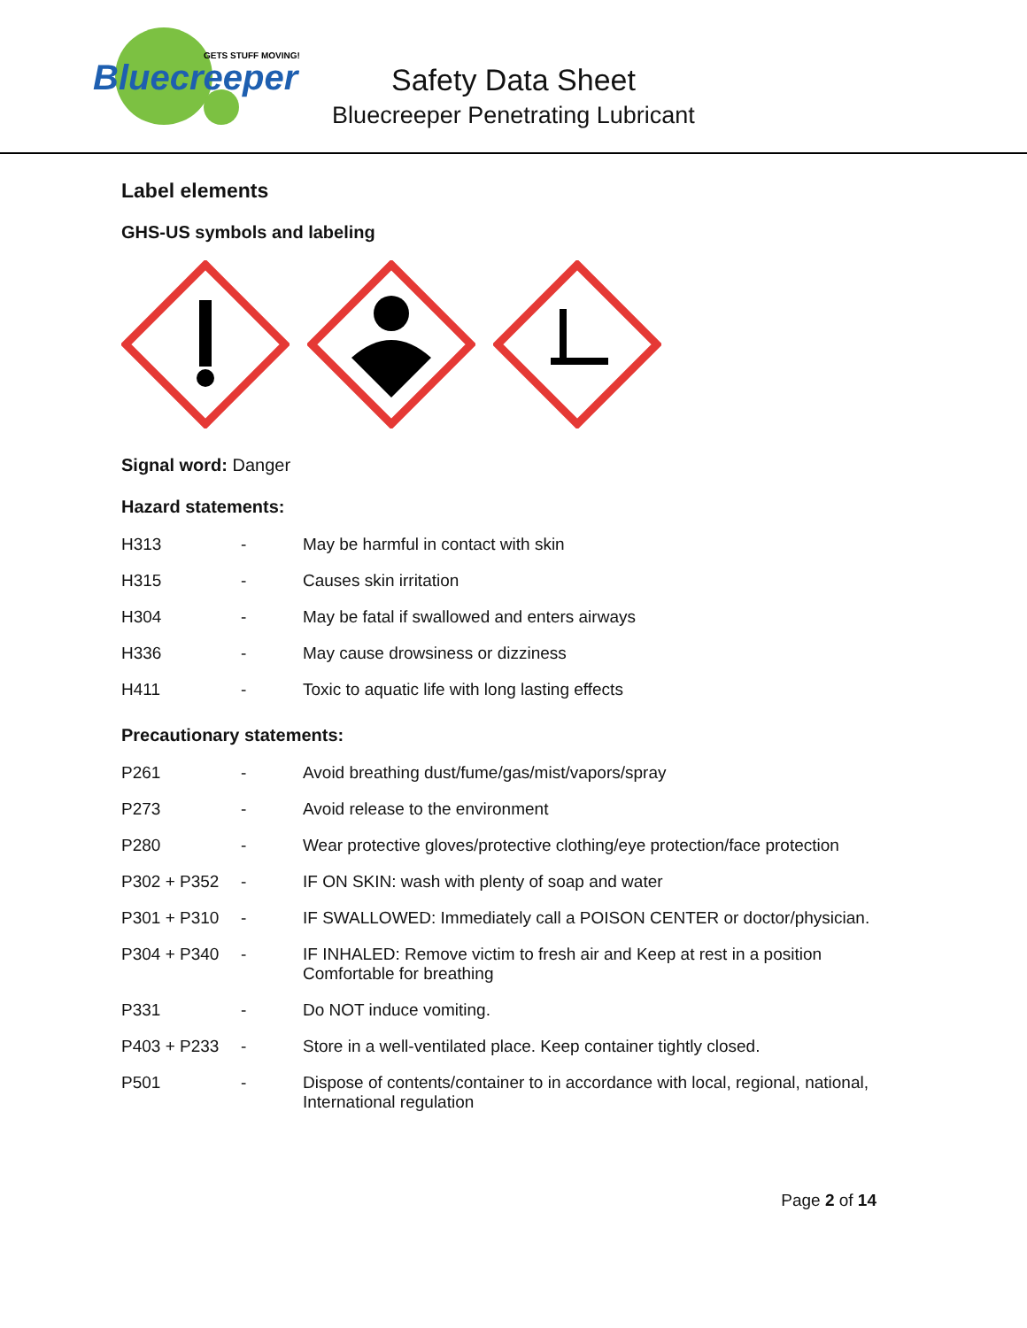Bluecreeper
GETS STUFF MOVING!
Safety Data Sheet
Bluecreeper Penetrating Lubricant
Label elements
GHS-US symbols and labeling
Signal word: Danger
Hazard statements:
| H313 | - | May be harmful in contact with skin |
| H315 | - | Causes skin irritation |
| H304 | - | May be fatal if swallowed and enters airways |
| H336 | - | May cause drowsiness or dizziness |
| H411 | - | Toxic to aquatic life with long lasting effects |
Precautionary statements:
| P261 | - | Avoid breathing dust/fume/gas/mist/vapors/spray |
| P273 | - | Avoid release to the environment |
| P280 | - | Wear protective gloves/protective clothing/eye protection/face protection |
| P302 + P352 | - | IF ON SKIN: wash with plenty of soap and water |
| P301 + P310 | - | IF SWALLOWED: Immediately call a POISON CENTER or doctor/physician. |
| P304 + P340 | - | IF INHALED: Remove victim to fresh air and Keep at rest in a position Comfortable for breathing |
| P331 | - | Do NOT induce vomiting. |
| P403 + P233 | - | Store in a well-ventilated place. Keep container tightly closed. |
| P501 | - | Dispose of contents/container to in accordance with local, regional, national, International regulation |
Page 2 of 14